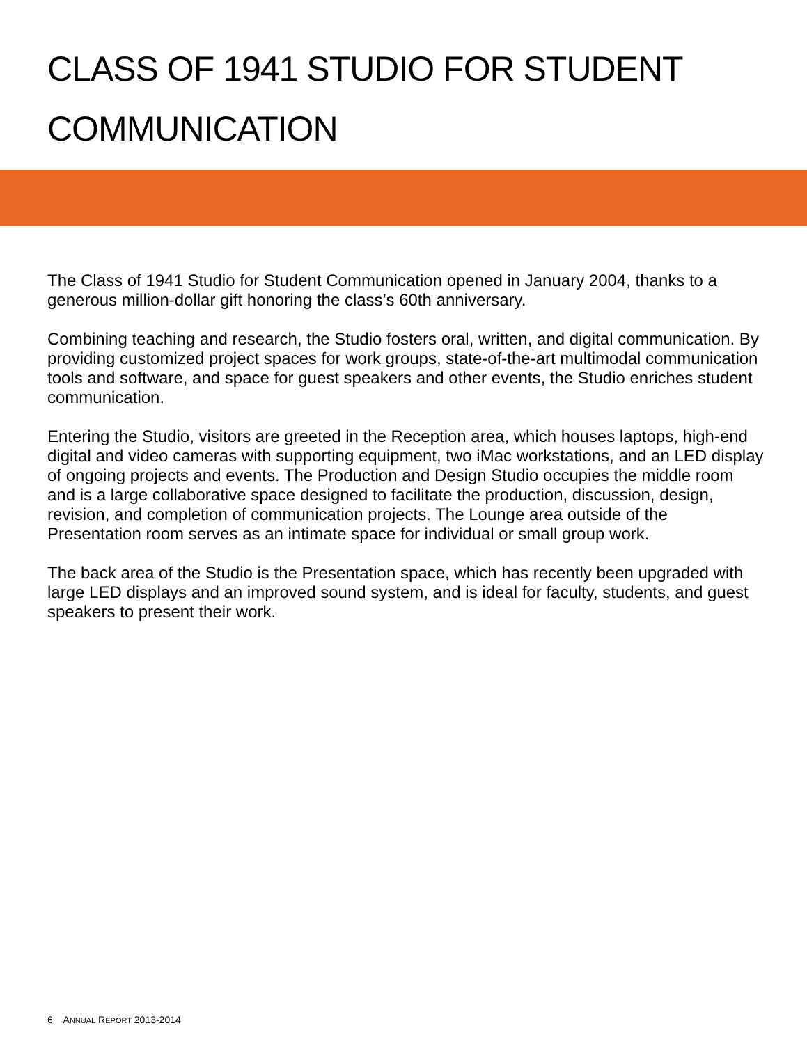CLASS OF 1941 STUDIO FOR STUDENT COMMUNICATION
The Class of 1941 Studio for Student Communication opened in January 2004, thanks to a generous million-dollar gift honoring the class’s 60th anniversary.
Combining teaching and research, the Studio fosters oral, written, and digital communication. By providing customized project spaces for work groups, state-of-the-art multimodal communication tools and software, and space for guest speakers and other events, the Studio enriches student communication.
Entering the Studio, visitors are greeted in the Reception area, which houses laptops, high-end digital and video cameras with supporting equipment, two iMac workstations, and an LED display of ongoing projects and events. The Production and Design Studio occupies the middle room and is a large collaborative space designed to facilitate the production, discussion, design, revision, and completion of communication projects. The Lounge area outside of the Presentation room serves as an intimate space for individual or small group work.
The back area of the Studio is the Presentation space, which has recently been upgraded with large LED displays and an improved sound system, and is ideal for faculty, students, and guest speakers to present their work.
6 ANNUAL REPORT 2013-2014